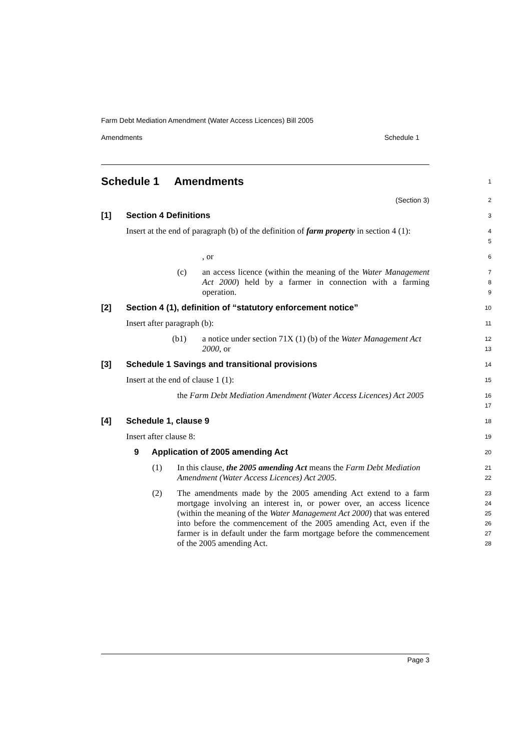Farm Debt Mediation Amendment (Water Access Licences) Bill 2005
Amendments Schedule 1
Schedule 1 Amendments
1
(Section 3)
2
[1] Section 4 Definitions
3
Insert at the end of paragraph (b) of the definition of farm property in section 4 (1):
4
5
, or
6
(c)
an access licence (within the meaning of the Water Management Act 2000) held by a farmer in connection with a farming operation.
7
8
9
[2] Section 4 (1), definition of “statutory enforcement notice”
10
Insert after paragraph (b):
11
(b1)
a notice under section 71X (1) (b) of the Water Management Act 2000, or
12
13
[3] Schedule 1 Savings and transitional provisions
14
Insert at the end of clause 1 (1):
15
the Farm Debt Mediation Amendment (Water Access Licences) Act 2005
16
17
[4] Schedule 1, clause 9
18
Insert after clause 8:
19
9 Application of 2005 amending Act
20
(1)
In this clause, the 2005 amending Act means the Farm Debt Mediation Amendment (Water Access Licences) Act 2005.
21
22
(2)
The amendments made by the 2005 amending Act extend to a farm mortgage involving an interest in, or power over, an access licence (within the meaning of the Water Management Act 2000) that was entered into before the commencement of the 2005 amending Act, even if the farmer is in default under the farm mortgage before the commencement of the 2005 amending Act.
23
24
25
26
27
28
Page 3